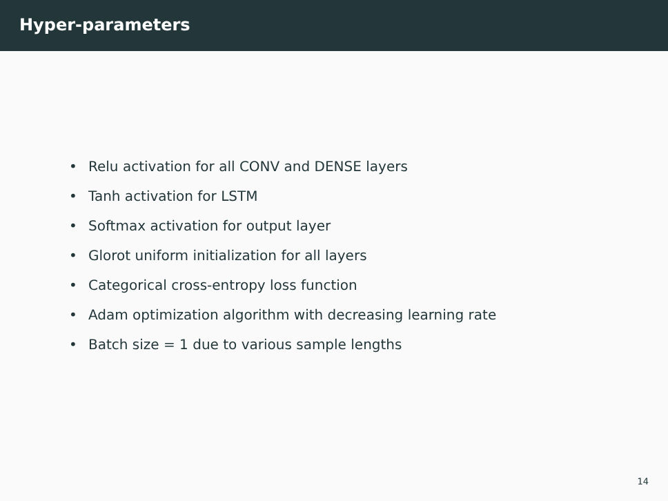Hyper-parameters
• Relu activation for all CONV and DENSE layers
• Tanh activation for LSTM
• Softmax activation for output layer
• Glorot uniform initialization for all layers
• Categorical cross-entropy loss function
• Adam optimization algorithm with decreasing learning rate
• Batch size = 1 due to various sample lengths
14